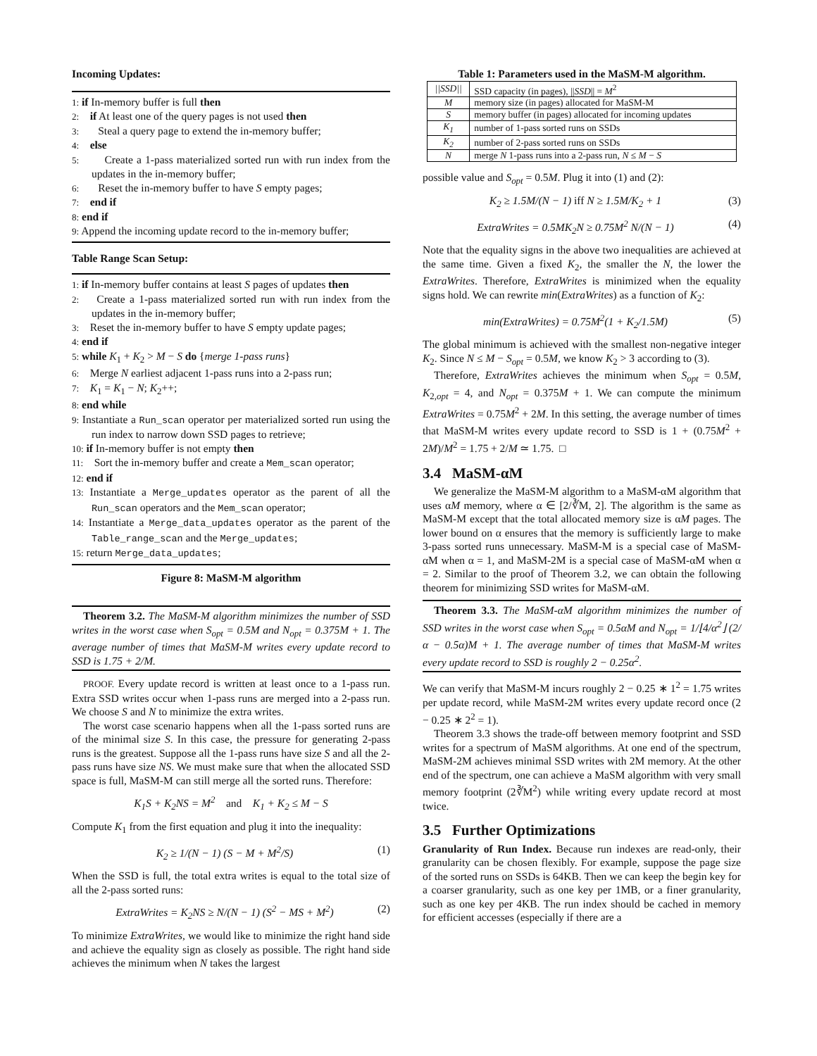Incoming Updates:
1: if In-memory buffer is full then
2: if At least one of the query pages is not used then
3: Steal a query page to extend the in-memory buffer;
4: else
5: Create a 1-pass materialized sorted run with run index from the updates in the in-memory buffer;
6: Reset the in-memory buffer to have S empty pages;
7: end if
8: end if
9: Append the incoming update record to the in-memory buffer;
Table Range Scan Setup:
1: if In-memory buffer contains at least S pages of updates then
2: Create a 1-pass materialized sorted run with run index from the updates in the in-memory buffer;
3: Reset the in-memory buffer to have S empty update pages;
4: end if
5: while K<sub>1</sub> + K<sub>2</sub> > M − S do {merge 1-pass runs}
6: Merge N earliest adjacent 1-pass runs into a 2-pass run;
7: K<sub>1</sub> = K<sub>1</sub> − N; K<sub>2</sub>++;
8: end while
9: Instantiate a Run_scan operator per materialized sorted run using the run index to narrow down SSD pages to retrieve;
10: if In-memory buffer is not empty then
11: Sort the in-memory buffer and create a Mem_scan operator;
12: end if
13: Instantiate a Merge_updates operator as the parent of all the Run_scan operators and the Mem_scan operator;
14: Instantiate a Merge_data_updates operator as the parent of the Table_range_scan and the Merge_updates;
15: return Merge_data_updates;
Figure 8: MaSM-M algorithm
Theorem 3.2. The MaSM-M algorithm minimizes the number of SSD writes in the worst case when S<sub>opt</sub> = 0.5M and N<sub>opt</sub> = 0.375M + 1. The average number of times that MaSM-M writes every update record to SSD is 1.75 + 2/M.
PROOF. Every update record is written at least once to a 1-pass run. Extra SSD writes occur when 1-pass runs are merged into a 2-pass run. We choose S and N to minimize the extra writes.
The worst case scenario happens when all the 1-pass sorted runs are of the minimal size S. In this case, the pressure for generating 2-pass runs is the greatest. Suppose all the 1-pass runs have size S and all the 2-pass runs have size NS. We must make sure that when the allocated SSD space is full, MaSM-M can still merge all the sorted runs. Therefore:
K<sub>1</sub>S + K<sub>2</sub>NS = M<sup>2</sup> and K<sub>1</sub> + K<sub>2</sub> ≤ M − S
Compute K<sub>1</sub> from the first equation and plug it into the inequality:
K<sub>2</sub> ≥ 1/(N − 1) (S − M + M<sup>2</sup>/S) (1)
When the SSD is full, the total extra writes is equal to the total size of all the 2-pass sorted runs:
ExtraWrites = K<sub>2</sub>NS ≥ N/(N − 1) (S<sup>2</sup> − MS + M<sup>2</sup>) (2)
To minimize ExtraWrites, we would like to minimize the right hand side and achieve the equality sign as closely as possible. The right hand side achieves the minimum when N takes the largest
Table 1: Parameters used in the MaSM-M algorithm.
| //SSD// | SSD capacity (in pages), // SSD // = M<sup>2</sup> |
| M | memory size (in pages) allocated for MaSM-M |
| S | memory buffer (in pages) allocated for incoming updates |
| K<sub>1</sub> | number of 1-pass sorted runs on SSDs |
| K<sub>2</sub> | number of 2-pass sorted runs on SSDs |
| N | merge N 1-pass runs into a 2-pass run, N ≤ M − S |
possible value and S<sub>opt</sub> = 0.5M. Plug it into (1) and (2):
K<sub>2</sub> ≥ 1.5M/(N − 1) iff N ≥ 1.5M/K<sub>2</sub> + 1 (3)
ExtraWrites = 0.5MK<sub>2</sub>N ≥ 0.75M<sup>2</sup> N/(N − 1) (4)
Note that the equality signs in the above two inequalities are achieved at the same time. Given a fixed K<sub>2</sub>, the smaller the N, the lower the ExtraWrites. Therefore, ExtraWrites is minimized when the equality signs hold. We can rewrite min(ExtraWrites) as a function of K<sub>2</sub>:
min(ExtraWrites) = 0.75M<sup>2</sup>(1 + K<sub>2</sub>/1.5M) (5)
The global minimum is achieved with the smallest non-negative integer K<sub>2</sub>. Since N ≤ M − S<sub>opt</sub> = 0.5M, we know K<sub>2</sub> > 3 according to (3).
Therefore, ExtraWrites achieves the minimum when S<sub>opt</sub> = 0.5M, K<sub>2,opt</sub> = 4, and N<sub>opt</sub> = 0.375M + 1. We can compute the minimum ExtraWrites = 0.75M<sup>2</sup> + 2M. In this setting, the average number of times that MaSM-M writes every update record to SSD is 1 + (0.75M<sup>2</sup> + 2M)/M<sup>2</sup> = 1.75 + 2/M ≃ 1.75. □
3.4 MaSM-αM
We generalize the MaSM-M algorithm to a MaSM-αM algorithm that uses αM memory, where α ∈ [2/∛M, 2]. The algorithm is the same as MaSM-M except that the total allocated memory size is αM pages. The lower bound on α ensures that the memory is sufficiently large to make 3-pass sorted runs unnecessary. MaSM-M is a special case of MaSM-αM when α = 1, and MaSM-2M is a special case of MaSM-αM when α = 2. Similar to the proof of Theorem 3.2, we can obtain the following theorem for minimizing SSD writes for MaSM-αM.
Theorem 3.3. The MaSM-αM algorithm minimizes the number of SSD writes in the worst case when S<sub>opt</sub> = 0.5αM and N<sub>opt</sub> = 1/⌊4/α<sup>2</sup>⌋ (2/α − 0.5α)M + 1. The average number of times that MaSM-M writes every update record to SSD is roughly 2 − 0.25α<sup>2</sup>.
We can verify that MaSM-M incurs roughly 2 − 0.25 ∗ 1<sup>2</sup> = 1.75 writes per update record, while MaSM-2M writes every update record once (2 − 0.25 ∗ 2<sup>2</sup> = 1).
Theorem 3.3 shows the trade-off between memory footprint and SSD writes for a spectrum of MaSM algorithms. At one end of the spectrum, MaSM-2M achieves minimal SSD writes with 2M memory. At the other end of the spectrum, one can achieve a MaSM algorithm with very small memory footprint (2∛M<sup>2</sup>) while writing every update record at most twice.
3.5 Further Optimizations
Granularity of Run Index. Because run indexes are read-only, their granularity can be chosen flexibly. For example, suppose the page size of the sorted runs on SSDs is 64KB. Then we can keep the begin key for a coarser granularity, such as one key per 1MB, or a finer granularity, such as one key per 4KB. The run index should be cached in memory for efficient accesses (especially if there are a